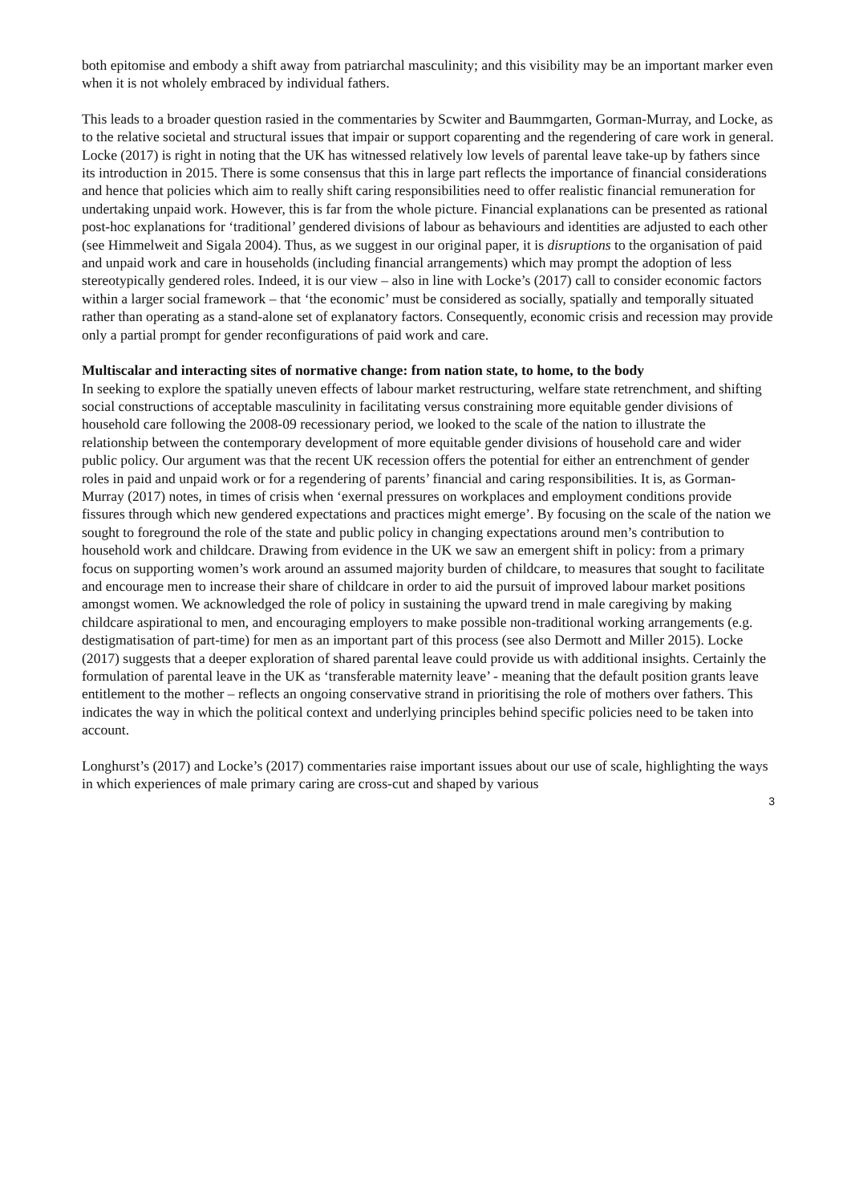both epitomise and embody a shift away from patriarchal masculinity; and this visibility may be an important marker even when it is not wholely embraced by individual fathers.
This leads to a broader question rasied in the commentaries by Scwiter and Baummgarten, Gorman-Murray, and Locke, as to the relative societal and structural issues that impair or support coparenting and the regendering of care work in general. Locke (2017) is right in noting that the UK has witnessed relatively low levels of parental leave take-up by fathers since its introduction in 2015. There is some consensus that this in large part reflects the importance of financial considerations and hence that policies which aim to really shift caring responsibilities need to offer realistic financial remuneration for undertaking unpaid work. However, this is far from the whole picture. Financial explanations can be presented as rational post-hoc explanations for ‘traditional’ gendered divisions of labour as behaviours and identities are adjusted to each other (see Himmelweit and Sigala 2004). Thus, as we suggest in our original paper, it is disruptions to the organisation of paid and unpaid work and care in households (including financial arrangements) which may prompt the adoption of less stereotypically gendered roles. Indeed, it is our view – also in line with Locke’s (2017) call to consider economic factors within a larger social framework – that ‘the economic’ must be considered as socially, spatially and temporally situated rather than operating as a stand-alone set of explanatory factors. Consequently, economic crisis and recession may provide only a partial prompt for gender reconfigurations of paid work and care.
Multiscalar and interacting sites of normative change: from nation state, to home, to the body
In seeking to explore the spatially uneven effects of labour market restructuring, welfare state retrenchment, and shifting social constructions of acceptable masculinity in facilitating versus constraining more equitable gender divisions of household care following the 2008-09 recessionary period, we looked to the scale of the nation to illustrate the relationship between the contemporary development of more equitable gender divisions of household care and wider public policy. Our argument was that the recent UK recession offers the potential for either an entrenchment of gender roles in paid and unpaid work or for a regendering of parents’ financial and caring responsibilities. It is, as Gorman-Murray (2017) notes, in times of crisis when ‘exernal pressures on workplaces and employment conditions provide fissures through which new gendered expectations and practices might emerge’. By focusing on the scale of the nation we sought to foreground the role of the state and public policy in changing expectations around men’s contribution to household work and childcare. Drawing from evidence in the UK we saw an emergent shift in policy: from a primary focus on supporting women’s work around an assumed majority burden of childcare, to measures that sought to facilitate and encourage men to increase their share of childcare in order to aid the pursuit of improved labour market positions amongst women. We acknowledged the role of policy in sustaining the upward trend in male caregiving by making childcare aspirational to men, and encouraging employers to make possible non-traditional working arrangements (e.g. destigmatisation of part-time) for men as an important part of this process (see also Dermott and Miller 2015). Locke (2017) suggests that a deeper exploration of shared parental leave could provide us with additional insights. Certainly the formulation of parental leave in the UK as ‘transferable maternity leave’ - meaning that the default position grants leave entitlement to the mother – reflects an ongoing conservative strand in prioritising the role of mothers over fathers. This indicates the way in which the political context and underlying principles behind specific policies need to be taken into account.
Longhurst’s (2017) and Locke’s (2017) commentaries raise important issues about our use of scale, highlighting the ways in which experiences of male primary caring are cross-cut and shaped by various
3